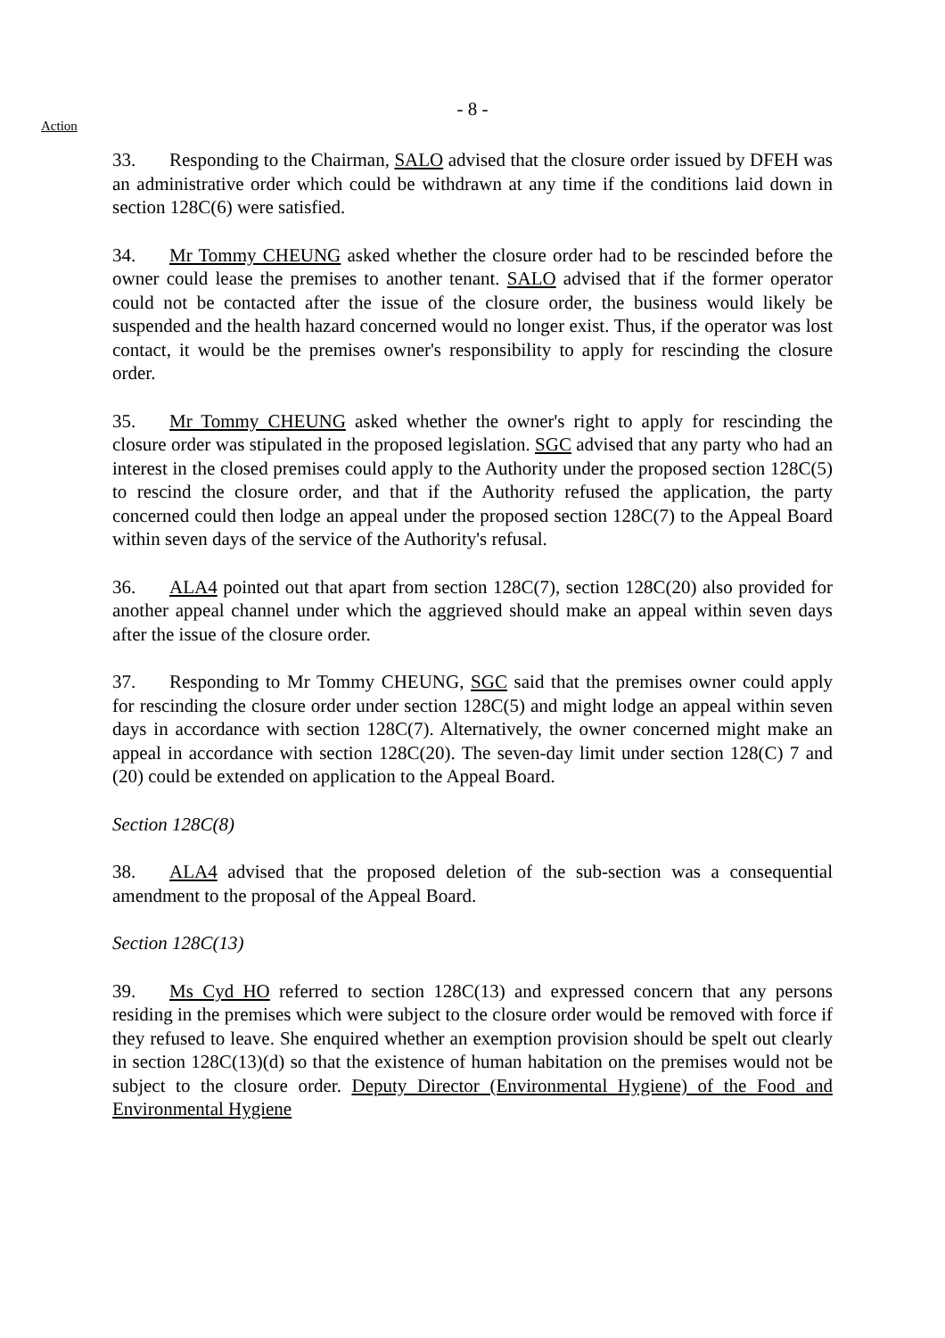- 8 -
Action
33. Responding to the Chairman, SALO advised that the closure order issued by DFEH was an administrative order which could be withdrawn at any time if the conditions laid down in section 128C(6) were satisfied.
34. Mr Tommy CHEUNG asked whether the closure order had to be rescinded before the owner could lease the premises to another tenant. SALO advised that if the former operator could not be contacted after the issue of the closure order, the business would likely be suspended and the health hazard concerned would no longer exist. Thus, if the operator was lost contact, it would be the premises owner's responsibility to apply for rescinding the closure order.
35. Mr Tommy CHEUNG asked whether the owner's right to apply for rescinding the closure order was stipulated in the proposed legislation. SGC advised that any party who had an interest in the closed premises could apply to the Authority under the proposed section 128C(5) to rescind the closure order, and that if the Authority refused the application, the party concerned could then lodge an appeal under the proposed section 128C(7) to the Appeal Board within seven days of the service of the Authority's refusal.
36. ALA4 pointed out that apart from section 128C(7), section 128C(20) also provided for another appeal channel under which the aggrieved should make an appeal within seven days after the issue of the closure order.
37. Responding to Mr Tommy CHEUNG, SGC said that the premises owner could apply for rescinding the closure order under section 128C(5) and might lodge an appeal within seven days in accordance with section 128C(7). Alternatively, the owner concerned might make an appeal in accordance with section 128C(20). The seven-day limit under section 128(C) 7 and (20) could be extended on application to the Appeal Board.
Section 128C(8)
38. ALA4 advised that the proposed deletion of the sub-section was a consequential amendment to the proposal of the Appeal Board.
Section 128C(13)
39. Ms Cyd HO referred to section 128C(13) and expressed concern that any persons residing in the premises which were subject to the closure order would be removed with force if they refused to leave. She enquired whether an exemption provision should be spelt out clearly in section 128C(13)(d) so that the existence of human habitation on the premises would not be subject to the closure order. Deputy Director (Environmental Hygiene) of the Food and Environmental Hygiene